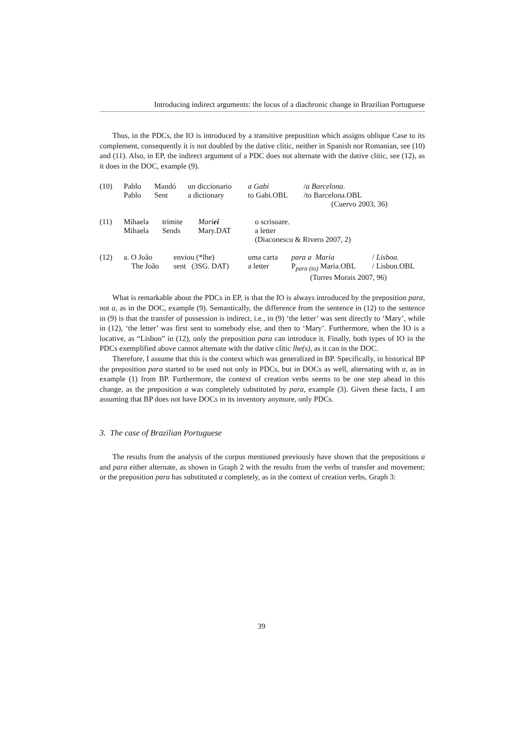Introducing indirect arguments: the locus of a diachronic change in Brazilian Portuguese
Thus, in the PDCs, the IO is introduced by a transitive preposition which assigns oblique Case to its complement, consequently it is not doubled by the dative clitic, neither in Spanish nor Romanian, see (10) and (11). Also, in EP, the indirect argument of a PDC does not alternate with the dative clitic, see (12), as it does in the DOC, example (9).
| (10) | Pablo | Mandó | un diccionario | a Gabi | / a Barcelona . |
| | Pablo | Sent | a dictionary | to Gabi.OBL | /to Barcelona.OBL |
| (Cuervo 2003, 36) | | | | | |
| (11) | Mihaela | trimite | Mari ei | o scrisoare. |
| | Mihaela | Sends | Mary.DAT | a letter |
| | | | | (Diaconescu & Rivero 2007, 2) |
| (12) | a. O João | enviou (*lhe) | uma carta | para a Maria | / Lisboa. |
| | The João | sent (3SG. DAT) | a letter | P<sub>para (to)</sub> Maria.OBL | / Lisbon.OBL |
| (Torres Morais 2007, 96) | | | | | |
What is remarkable about the PDCs in EP, is that the IO is always introduced by the preposition para, not a, as in the DOC, example (9). Semantically, the difference from the sentence in (12) to the sentence in (9) is that the transfer of possession is indirect, i.e., in (9) ‘the letter’ was sent directly to ‘Mary’, while in (12), ‘the letter’ was first sent to somebody else, and then to ‘Mary’. Furthermore, when the IO is a locative, as “Lisbon” in (12), only the preposition para can introduce it. Finally, both types of IO in the PDCs exemplified above cannot alternate with the dative clitic lhe(s), as it can in the DOC.
Therefore, I assume that this is the context which was generalized in BP. Specifically, in historical BP the preposition para started to be used not only in PDCs, but in DOCs as well, alternating with a, as in example (1) from BP. Furthermore, the context of creation verbs seems to be one step ahead in this change, as the preposition a was completely substituted by para, example (3). Given these facts, I am assuming that BP does not have DOCs in its inventory anymore, only PDCs.
3. The case of Brazilian Portuguese
The results from the analysis of the corpus mentioned previously have shown that the prepositions a and para either alternate, as shown in Graph 2 with the results from the verbs of transfer and movement; or the preposition para has substituted a completely, as in the context of creation verbs, Graph 3:
39